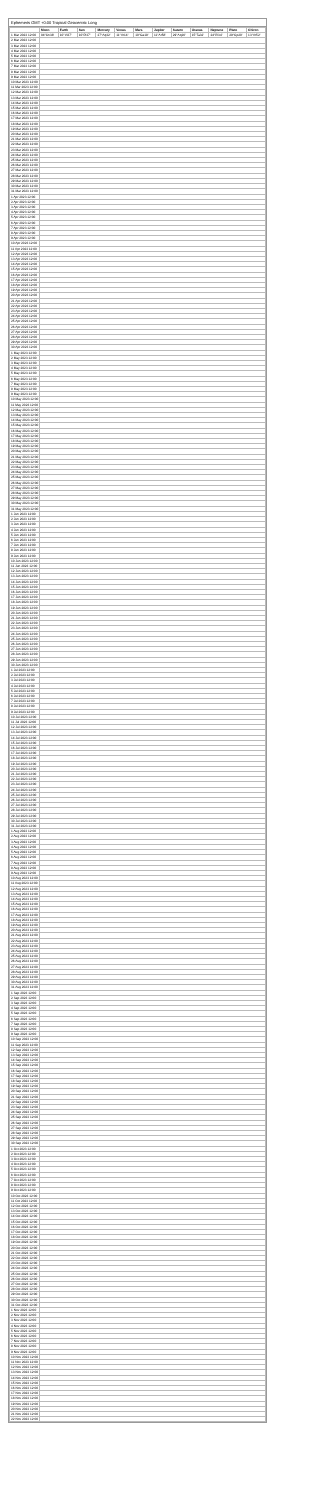Ephemeris GMT +0:00 Tropical Geocentric Long
| | Moon | Earth | Sun | Mercury | Venus | Mars | Jupiter | Saturn | Uranus | Neptune | Pluto | Chiron |
| --- | --- | --- | --- | --- | --- | --- | --- | --- | --- | --- | --- | --- |
| 1 Mar 2023 12:00 | 04°Cn38' | 10°Vi37' | 10°Pi37' | 27°Aq32' | 11°Ar14' | 10°Ge18' | 11°Ar58' | 29°Aq16' | 15°Ta32' | 24°Pi34' | 29°Cp20' | 13°Ar52' |
| 2 Mar 2023 12:00 | | | | | | | | | | | | |
| 3 Mar 2023 12:00 | | | | | | | | | | | | |
| 4 Mar 2023 12:00 | | | | | | | | | | | | |
| 5 Mar 2023 12:00 | | | | | | | | | | | | |
| 6 Mar 2023 12:00 | | | | | | | | | | | | |
| 7 Mar 2023 12:00 | | | | | | | | | | | | |
| 8 Mar 2023 12:00 | | | | | | | | | | | | |
| 9 Mar 2023 12:00 | | | | | | | | | | | | |
| 10 Mar 2023 12:00 | | | | | | | | | | | | |
| 11 Mar 2023 12:00 | | | | | | | | | | | | |
| 12 Mar 2023 12:00 | | | | | | | | | | | | |
| 13 Mar 2023 12:00 | | | | | | | | | | | | |
| 14 Mar 2023 12:00 | | | | | | | | | | | | |
| 15 Mar 2023 12:00 | | | | | | | | | | | | |
| 16 Mar 2023 12:00 | | | | | | | | | | | | |
| 17 Mar 2023 12:00 | | | | | | | | | | | | |
| 18 Mar 2023 12:00 | | | | | | | | | | | | |
| 19 Mar 2023 12:00 | | | | | | | | | | | | |
| 20 Mar 2023 12:00 | | | | | | | | | | | | |
| 21 Mar 2023 12:00 | | | | | | | | | | | | |
| 22 Mar 2023 12:00 | | | | | | | | | | | | |
| 23 Mar 2023 12:00 | | | | | | | | | | | | |
| 24 Mar 2023 12:00 | | | | | | | | | | | | |
| 25 Mar 2023 12:00 | | | | | | | | | | | | |
| 26 Mar 2023 12:00 | | | | | | | | | | | | |
| 27 Mar 2023 12:00 | | | | | | | | | | | | |
| 28 Mar 2023 12:00 | | | | | | | | | | | | |
| 29 Mar 2023 12:00 | | | | | | | | | | | | |
| 30 Mar 2023 12:00 | | | | | | | | | | | | |
| 31 Mar 2023 12:00 | | | | | | | | | | | | |
| 1 Apr 2023 12:00 | | | | | | | | | | | | |
| 2 Apr 2023 12:00 | | | | | | | | | | | | |
| 3 Apr 2023 12:00 | | | | | | | | | | | | |
| 4 Apr 2023 12:00 | | | | | | | | | | | | |
| 5 Apr 2023 12:00 | | | | | | | | | | | | |
| 6 Apr 2023 12:00 | | | | | | | | | | | | |
| 7 Apr 2023 12:00 | | | | | | | | | | | | |
| 8 Apr 2023 12:00 | | | | | | | | | | | | |
| 9 Apr 2023 12:00 | | | | | | | | | | | | |
| 10 Apr 2023 12:00 | | | | | | | | | | | | |
| 11 Apr 2023 12:00 | | | | | | | | | | | | |
| 12 Apr 2023 12:00 | | | | | | | | | | | | |
| 13 Apr 2023 12:00 | | | | | | | | | | | | |
| 14 Apr 2023 12:00 | | | | | | | | | | | | |
| 15 Apr 2023 12:00 | | | | | | | | | | | | |
| 16 Apr 2023 12:00 | | | | | | | | | | | | |
| 17 Apr 2023 12:00 | | | | | | | | | | | | |
| 18 Apr 2023 12:00 | | | | | | | | | | | | |
| 19 Apr 2023 12:00 | | | | | | | | | | | | |
| 20 Apr 2023 12:00 | | | | | | | | | | | | |
| 21 Apr 2023 12:00 | | | | | | | | | | | | |
| 22 Apr 2023 12:00 | | | | | | | | | | | | |
| 23 Apr 2023 12:00 | | | | | | | | | | | | |
| 24 Apr 2023 12:00 | | | | | | | | | | | | |
| 25 Apr 2023 12:00 | | | | | | | | | | | | |
| 26 Apr 2023 12:00 | | | | | | | | | | | | |
| 27 Apr 2023 12:00 | | | | | | | | | | | | |
| 28 Apr 2023 12:00 | | | | | | | | | | | | |
| 29 Apr 2023 12:00 | | | | | | | | | | | | |
| 30 Apr 2023 12:00 | | | | | | | | | | | | |
| 1 May 2023 12:00 | | | | | | | | | | | | |
| 2 May 2023 12:00 | | | | | | | | | | | | |
| 3 May 2023 12:00 | | | | | | | | | | | | |
| 4 May 2023 12:00 | | | | | | | | | | | | |
| 5 May 2023 12:00 | | | | | | | | | | | | |
| 6 May 2023 12:00 | | | | | | | | | | | | |
| 7 May 2023 12:00 | | | | | | | | | | | | |
| 8 May 2023 12:00 | | | | | | | | | | | | |
| 9 May 2023 12:00 | | | | | | | | | | | | |
| 10 May 2023 12:00 | | | | | | | | | | | | |
| 11 May 2023 12:00 | | | | | | | | | | | | |
| 12 May 2023 12:00 | | | | | | | | | | | | |
| 13 May 2023 12:00 | | | | | | | | | | | | |
| 14 May 2023 12:00 | | | | | | | | | | | | |
| 15 May 2023 12:00 | | | | | | | | | | | | |
| 16 May 2023 12:00 | | | | | | | | | | | | |
| 17 May 2023 12:00 | | | | | | | | | | | | |
| 18 May 2023 12:00 | | | | | | | | | | | | |
| 19 May 2023 12:00 | | | | | | | | | | | | |
| 20 May 2023 12:00 | | | | | | | | | | | | |
| 21 May 2023 12:00 | | | | | | | | | | | | |
| 22 May 2023 12:00 | | | | | | | | | | | | |
| 23 May 2023 12:00 | | | | | | | | | | | | |
| 24 May 2023 12:00 | | | | | | | | | | | | |
| 25 May 2023 12:00 | | | | | | | | | | | | |
| 26 May 2023 12:00 | | | | | | | | | | | | |
| 27 May 2023 12:00 | | | | | | | | | | | | |
| 28 May 2023 12:00 | | | | | | | | | | | | |
| 29 May 2023 12:00 | | | | | | | | | | | | |
| 30 May 2023 12:00 | | | | | | | | | | | | |
| 31 May 2023 12:00 | | | | | | | | | | | | |
| 1 Jun 2023 12:00 | | | | | | | | | | | | |
| 2 Jun 2023 12:00 | | | | | | | | | | | | |
| 3 Jun 2023 12:00 | | | | | | | | | | | | |
| 4 Jun 2023 12:00 | | | | | | | | | | | | |
| 5 Jun 2023 12:00 | | | | | | | | | | | | |
| 6 Jun 2023 12:00 | | | | | | | | | | | | |
| 7 Jun 2023 12:00 | | | | | | | | | | | | |
| 8 Jun 2023 12:00 | | | | | | | | | | | | |
| 9 Jun 2023 12:00 | | | | | | | | | | | | |
| 10 Jun 2023 12:00 | | | | | | | | | | | | |
| 11 Jun 2023 12:00 | | | | | | | | | | | | |
| 12 Jun 2023 12:00 | | | | | | | | | | | | |
| 13 Jun 2023 12:00 | | | | | | | | | | | | |
| 14 Jun 2023 12:00 | | | | | | | | | | | | |
| 15 Jun 2023 12:00 | | | | | | | | | | | | |
| 16 Jun 2023 12:00 | | | | | | | | | | | | |
| 17 Jun 2023 12:00 | | | | | | | | | | | | |
| 18 Jun 2023 12:00 | | | | | | | | | | | | |
| 19 Jun 2023 12:00 | | | | | | | | | | | | |
| 20 Jun 2023 12:00 | | | | | | | | | | | | |
| 21 Jun 2023 12:00 | | | | | | | | | | | | |
| 22 Jun 2023 12:00 | | | | | | | | | | | | |
| 23 Jun 2023 12:00 | | | | | | | | | | | | |
| 24 Jun 2023 12:00 | | | | | | | | | | | | |
| 25 Jun 2023 12:00 | | | | | | | | | | | | |
| 26 Jun 2023 12:00 | | | | | | | | | | | | |
| 27 Jun 2023 12:00 | | | | | | | | | | | | |
| 28 Jun 2023 12:00 | | | | | | | | | | | | |
| 29 Jun 2023 12:00 | | | | | | | | | | | | |
| 30 Jun 2023 12:00 | | | | | | | | | | | | |
| 1 Jul 2023 12:00 | | | | | | | | | | | | |
| 2 Jul 2023 12:00 | | | | | | | | | | | | |
| 3 Jul 2023 12:00 | | | | | | | | | | | | |
| 4 Jul 2023 12:00 | | | | | | | | | | | | |
| 5 Jul 2023 12:00 | | | | | | | | | | | | |
| 6 Jul 2023 12:00 | | | | | | | | | | | | |
| 7 Jul 2023 12:00 | | | | | | | | | | | | |
| 8 Jul 2023 12:00 | | | | | | | | | | | | |
| 9 Jul 2023 12:00 | | | | | | | | | | | | |
| 10 Jul 2023 12:00 | | | | | | | | | | | | |
| 11 Jul 2023 12:00 | | | | | | | | | | | | |
| 12 Jul 2023 12:00 | | | | | | | | | | | | |
| 13 Jul 2023 12:00 | | | | | | | | | | | | |
| 14 Jul 2023 12:00 | | | | | | | | | | | | |
| 15 Jul 2023 12:00 | | | | | | | | | | | | |
| 16 Jul 2023 12:00 | | | | | | | | | | | | |
| 17 Jul 2023 12:00 | | | | | | | | | | | | |
| 18 Jul 2023 12:00 | | | | | | | | | | | | |
| 19 Jul 2023 12:00 | | | | | | | | | | | | |
| 20 Jul 2023 12:00 | | | | | | | | | | | | |
| 21 Jul 2023 12:00 | | | | | | | | | | | | |
| 22 Jul 2023 12:00 | | | | | | | | | | | | |
| 23 Jul 2023 12:00 | | | | | | | | | | | | |
| 24 Jul 2023 12:00 | | | | | | | | | | | | |
| 25 Jul 2023 12:00 | | | | | | | | | | | | |
| 26 Jul 2023 12:00 | | | | | | | | | | | | |
| 27 Jul 2023 12:00 | | | | | | | | | | | | |
| 28 Jul 2023 12:00 | | | | | | | | | | | | |
| 29 Jul 2023 12:00 | | | | | | | | | | | | |
| 30 Jul 2023 12:00 | | | | | | | | | | | | |
| 31 Jul 2023 12:00 | | | | | | | | | | | | |
| 1 Aug 2023 12:00 | | | | | | | | | | | | |
| 2 Aug 2023 12:00 | | | | | | | | | | | | |
| 3 Aug 2023 12:00 | | | | | | | | | | | | |
| 4 Aug 2023 12:00 | | | | | | | | | | | | |
| 5 Aug 2023 12:00 | | | | | | | | | | | | |
| 6 Aug 2023 12:00 | | | | | | | | | | | | |
| 7 Aug 2023 12:00 | | | | | | | | | | | | |
| 8 Aug 2023 12:00 | | | | | | | | | | | | |
| 9 Aug 2023 12:00 | | | | | | | | | | | | |
| 10 Aug 2023 12:00 | | | | | | | | | | | | |
| 11 Aug 2023 12:00 | | | | | | | | | | | | |
| 12 Aug 2023 12:00 | | | | | | | | | | | | |
| 13 Aug 2023 12:00 | | | | | | | | | | | | |
| 14 Aug 2023 12:00 | | | | | | | | | | | | |
| 15 Aug 2023 12:00 | | | | | | | | | | | | |
| 16 Aug 2023 12:00 | | | | | | | | | | | | |
| 17 Aug 2023 12:00 | | | | | | | | | | | | |
| 18 Aug 2023 12:00 | | | | | | | | | | | | |
| 19 Aug 2023 12:00 | | | | | | | | | | | | |
| 20 Aug 2023 12:00 | | | | | | | | | | | | |
| 21 Aug 2023 12:00 | | | | | | | | | | | | |
| 22 Aug 2023 12:00 | | | | | | | | | | | | |
| 23 Aug 2023 12:00 | | | | | | | | | | | | |
| 24 Aug 2023 12:00 | | | | | | | | | | | | |
| 25 Aug 2023 12:00 | | | | | | | | | | | | |
| 26 Aug 2023 12:00 | | | | | | | | | | | | |
| 27 Aug 2023 12:00 | | | | | | | | | | | | |
| 28 Aug 2023 12:00 | | | | | | | | | | | | |
| 29 Aug 2023 12:00 | | | | | | | | | | | | |
| 30 Aug 2023 12:00 | | | | | | | | | | | | |
| 31 Aug 2023 12:00 | | | | | | | | | | | | |
| 1 Sep 2023 12:00 | | | | | | | | | | | | |
| 2 Sep 2023 12:00 | | | | | | | | | | | | |
| 3 Sep 2023 12:00 | | | | | | | | | | | | |
| 4 Sep 2023 12:00 | | | | | | | | | | | | |
| 5 Sep 2023 12:00 | | | | | | | | | | | | |
| 6 Sep 2023 12:00 | | | | | | | | | | | | |
| 7 Sep 2023 12:00 | | | | | | | | | | | | |
| 8 Sep 2023 12:00 | | | | | | | | | | | | |
| 9 Sep 2023 12:00 | | | | | | | | | | | | |
| 10 Sep 2023 12:00 | | | | | | | | | | | | |
| 11 Sep 2023 12:00 | | | | | | | | | | | | |
| 12 Sep 2023 12:00 | | | | | | | | | | | | |
| 13 Sep 2023 12:00 | | | | | | | | | | | | |
| 14 Sep 2023 12:00 | | | | | | | | | | | | |
| 15 Sep 2023 12:00 | | | | | | | | | | | | |
| 16 Sep 2023 12:00 | | | | | | | | | | | | |
| 17 Sep 2023 12:00 | | | | | | | | | | | | |
| 18 Sep 2023 12:00 | | | | | | | | | | | | |
| 19 Sep 2023 12:00 | | | | | | | | | | | | |
| 20 Sep 2023 12:00 | | | | | | | | | | | | |
| 21 Sep 2023 12:00 | | | | | | | | | | | | |
| 22 Sep 2023 12:00 | | | | | | | | | | | | |
| 23 Sep 2023 12:00 | | | | | | | | | | | | |
| 24 Sep 2023 12:00 | | | | | | | | | | | | |
| 25 Sep 2023 12:00 | | | | | | | | | | | | |
| 26 Sep 2023 12:00 | | | | | | | | | | | | |
| 27 Sep 2023 12:00 | | | | | | | | | | | | |
| 28 Sep 2023 12:00 | | | | | | | | | | | | |
| 29 Sep 2023 12:00 | | | | | | | | | | | | |
| 30 Sep 2023 12:00 | | | | | | | | | | | | |
| 1 Oct 2023 12:00 | | | | | | | | | | | | |
| 2 Oct 2023 12:00 | | | | | | | | | | | | |
| 3 Oct 2023 12:00 | | | | | | | | | | | | |
| 4 Oct 2023 12:00 | | | | | | | | | | | | |
| 5 Oct 2023 12:00 | | | | | | | | | | | | |
| 6 Oct 2023 12:00 | | | | | | | | | | | | |
| 7 Oct 2023 12:00 | | | | | | | | | | | | |
| 8 Oct 2023 12:00 | | | | | | | | | | | | |
| 9 Oct 2023 12:00 | | | | | | | | | | | | |
| 10 Oct 2023 12:00 | | | | | | | | | | | | |
| 11 Oct 2023 12:00 | | | | | | | | | | | | |
| 12 Oct 2023 12:00 | | | | | | | | | | | | |
| 13 Oct 2023 12:00 | | | | | | | | | | | | |
| 14 Oct 2023 12:00 | | | | | | | | | | | | |
| 15 Oct 2023 12:00 | | | | | | | | | | | | |
| 16 Oct 2023 12:00 | | | | | | | | | | | | |
| 17 Oct 2023 12:00 | | | | | | | | | | | | |
| 18 Oct 2023 12:00 | | | | | | | | | | | | |
| 19 Oct 2023 12:00 | | | | | | | | | | | | |
| 20 Oct 2023 12:00 | | | | | | | | | | | | |
| 21 Oct 2023 12:00 | | | | | | | | | | | | |
| 22 Oct 2023 12:00 | | | | | | | | | | | | |
| 23 Oct 2023 12:00 | | | | | | | | | | | | |
| 24 Oct 2023 12:00 | | | | | | | | | | | | |
| 25 Oct 2023 12:00 | | | | | | | | | | | | |
| 26 Oct 2023 12:00 | | | | | | | | | | | | |
| 27 Oct 2023 12:00 | | | | | | | | | | | | |
| 28 Oct 2023 12:00 | | | | | | | | | | | | |
| 29 Oct 2023 12:00 | | | | | | | | | | | | |
| 30 Oct 2023 12:00 | | | | | | | | | | | | |
| 31 Oct 2023 12:00 | | | | | | | | | | | | |
| 1 Nov 2023 12:00 | | | | | | | | | | | | |
| 2 Nov 2023 12:00 | | | | | | | | | | | | |
| 3 Nov 2023 12:00 | | | | | | | | | | | | |
| 4 Nov 2023 12:00 | | | | | | | | | | | | |
| 5 Nov 2023 12:00 | | | | | | | | | | | | |
| 6 Nov 2023 12:00 | | | | | | | | | | | | |
| 7 Nov 2023 12:00 | | | | | | | | | | | | |
| 8 Nov 2023 12:00 | | | | | | | | | | | | |
| 9 Nov 2023 12:00 | | | | | | | | | | | | |
| 10 Nov 2023 12:00 | | | | | | | | | | | | |
| 11 Nov 2023 12:00 | | | | | | | | | | | | |
| 12 Nov 2023 12:00 | | | | | | | | | | | | |
| 13 Nov 2023 12:00 | | | | | | | | | | | | |
| 14 Nov 2023 12:00 | | | | | | | | | | | | |
| 15 Nov 2023 12:00 | | | | | | | | | | | | |
| 16 Nov 2023 12:00 | | | | | | | | | | | | |
| 17 Nov 2023 12:00 | | | | | | | | | | | | |
| 18 Nov 2023 12:00 | | | | | | | | | | | | |
| 19 Nov 2023 12:00 | | | | | | | | | | | | |
| 20 Nov 2023 12:00 | | | | | | | | | | | | |
| 21 Nov 2023 12:00 | | | | | | | | | | | | |
| 22 Nov 2023 12:00 | | | | | | | | | | | | |